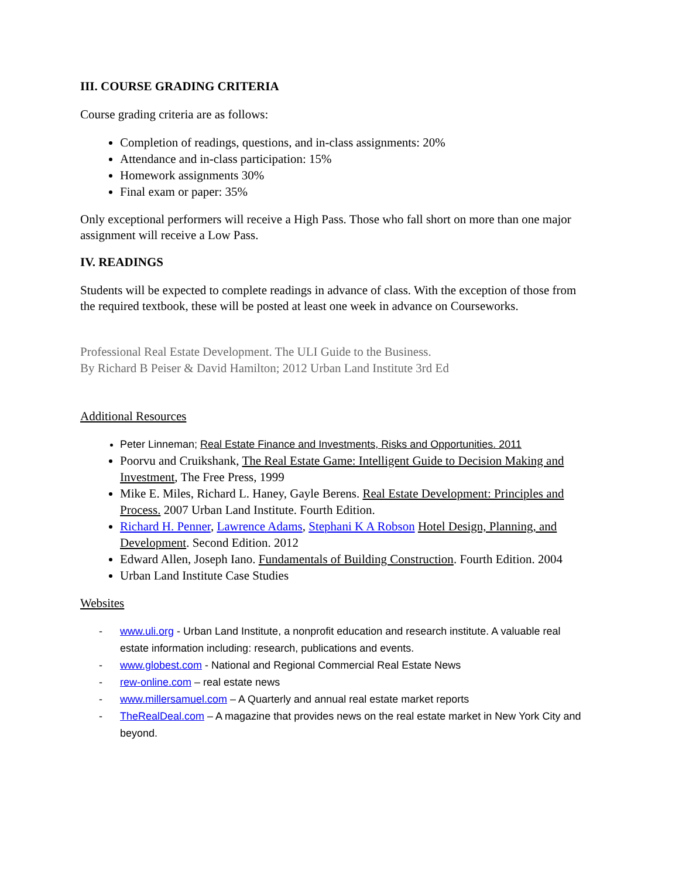III. COURSE GRADING CRITERIA
Course grading criteria are as follows:
Completion of readings, questions, and in-class assignments: 20%
Attendance and in-class participation: 15%
Homework assignments 30%
Final exam or paper: 35%
Only exceptional performers will receive a High Pass. Those who fall short on more than one major assignment will receive a Low Pass.
IV. READINGS
Students will be expected to complete readings in advance of class. With the exception of those from the required textbook, these will be posted at least one week in advance on Courseworks.
Professional Real Estate Development. The ULI Guide to the Business.
By Richard B Peiser & David Hamilton; 2012 Urban Land Institute 3rd Ed
Additional Resources
Peter Linneman; Real Estate Finance and Investments, Risks and Opportunities. 2011
Poorvu and Cruikshank, The Real Estate Game: Intelligent Guide to Decision Making and Investment, The Free Press, 1999
Mike E. Miles, Richard L. Haney, Gayle Berens. Real Estate Development: Principles and Process. 2007 Urban Land Institute. Fourth Edition.
Richard H. Penner, Lawrence Adams, Stephani K A Robson Hotel Design, Planning, and Development. Second Edition. 2012
Edward Allen, Joseph Iano. Fundamentals of Building Construction. Fourth Edition. 2004
Urban Land Institute Case Studies
Websites
- www.uli.org - Urban Land Institute, a nonprofit education and research institute. A valuable real estate information including: research, publications and events.
- www.globest.com - National and Regional Commercial Real Estate News
- rew-online.com – real estate news
- www.millersamuel.com – A Quarterly and annual real estate market reports
- TheRealDeal.com – A magazine that provides news on the real estate market in New York City and beyond.